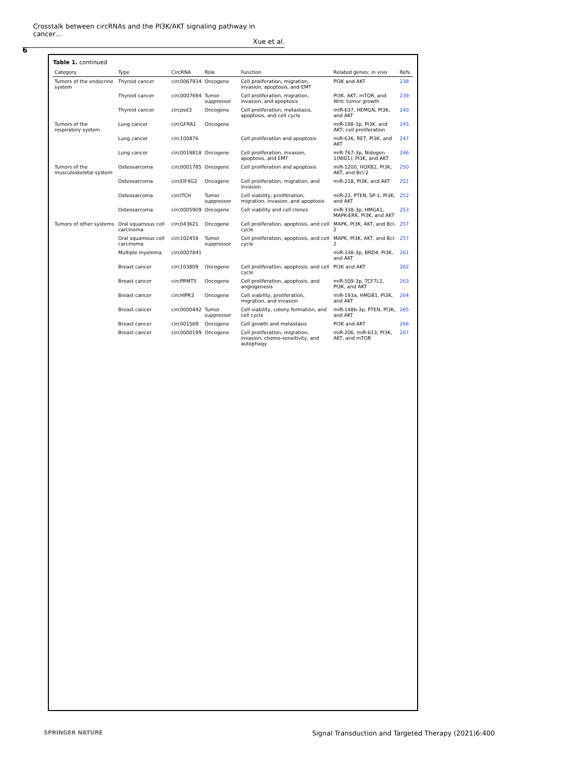Crosstalk between circRNAs and the PI3K/AKT signaling pathway in cancer…
Xue et al.
6
Table 1. continued
| Category | Type | CircRNA | Role | Function | Related genes; in vivo | Refs. |
| --- | --- | --- | --- | --- | --- | --- |
| Tumors of the endocrine system | Thyroid cancer | circ0067934 | Oncogene | Cell proliferation, migration, invasion, apoptosis, and EMT | PI3K and AKT | 238 |
| | Thyroid cancer | circ0007694 | Tumor suppressor | Cell proliferation, migration, invasion, and apoptosis | PI3K, AKT, mTOR, and Wnt; tumor growth | 239 |
| | Thyroid cancer | circpsd3 | Oncogene | Cell proliferation, metastasis, apoptosis, and cell cycle | miR-637, HEMGN, PI3K, and AKT | 240 |
| Tumors of the respiratory system | Lung cancer | circGFRA1 | Oncogene | | miR-188-3p, PI3K, and AKT; cell proliferation | 245 |
| | Lung cancer | circ100876 | | Cell proliferation and apoptosis | miR-636, RET, PI3K, and AKT | 247 |
| | Lung cancer | circ0018818 | Oncogene | Cell proliferation, invasion, apoptosis, and EMT | miR-767-3p, Nidogen 1(NID1), PI3K, and AKT | 246 |
| Tumors of the musculoskeletal system | Osteosarcoma | circ0001785 | Oncogene | Cell proliferation and apoptosis | miR-1200, HOXB2, PI3K, AKT, and Bcl-2 | 250 |
| | Osteosarcoma | circEIF4G2 | Oncogene | Cell proliferation, migration, and invasion | miR-218, PI3K, and AKT | 251 |
| | Osteosarcoma | circITCH | Tumor suppressor | Cell viability, proliferation, migration, invasion, and apoptosis | miR-22, PTEN, SP-1, PI3K, and AKT | 252 |
| | Osteosarcoma | circ0005909 | Oncogene | Cell viability and cell clones | miR-338-3p, HMGA1, MAPK-ERK, PI3K, and AKT | 253 |
| Tumors of other systems | Oral squamous cell carcinoma | circ043621 | Oncogene | Cell proliferation, apoptosis, and cell cycle | MAPK, PI3K, AKT, and Bcl-2 | 257 |
| | Oral squamous cell carcinoma | circ102459 | Tumor suppressor | Cell proliferation, apoptosis, and cell cycle | MAPK, PI3K, AKT, and Bcl-2 | 257 |
| | Multiple myeloma | circ0007841 | | | miR-338-3p, BRD4, PI3K, and AKT | 261 |
| | Breast cancer | circ103809 | Oncogene | Cell proliferation, apoptosis, and cell cycle | PI3K and AKT | 262 |
| | Breast cancer | circPRMT5 | Oncogene | Cell proliferation, apoptosis, and angiogenesis | miR-509-3p, TCF7L2, PI3K, and AKT | 263 |
| | Breast cancer | circHIPK3 | Oncogene | Cell viability, proliferation, migration, and invasion | miR-193a, HMGB1, PI3K, and AKT | 264 |
| | Breast cancer | circ0000442 | Tumor suppressor | Cell viability, colony formation, and cell cycle | miR-148b-3p, PTEN, PI3K, and AKT | 265 |
| | Breast cancer | circ001569 | Oncogene | Cell growth and metastasis | PI3K and AKT | 266 |
| | Breast cancer | circ0000199 | Oncogene | Cell proliferation, migration, invasion, chemo-sensitivity, and autophagy | miR-206, miR-613, PI3K, AKT, and mTOR | 267 |
SPRINGER NATURE
Signal Transduction and Targeted Therapy (2021)6:400